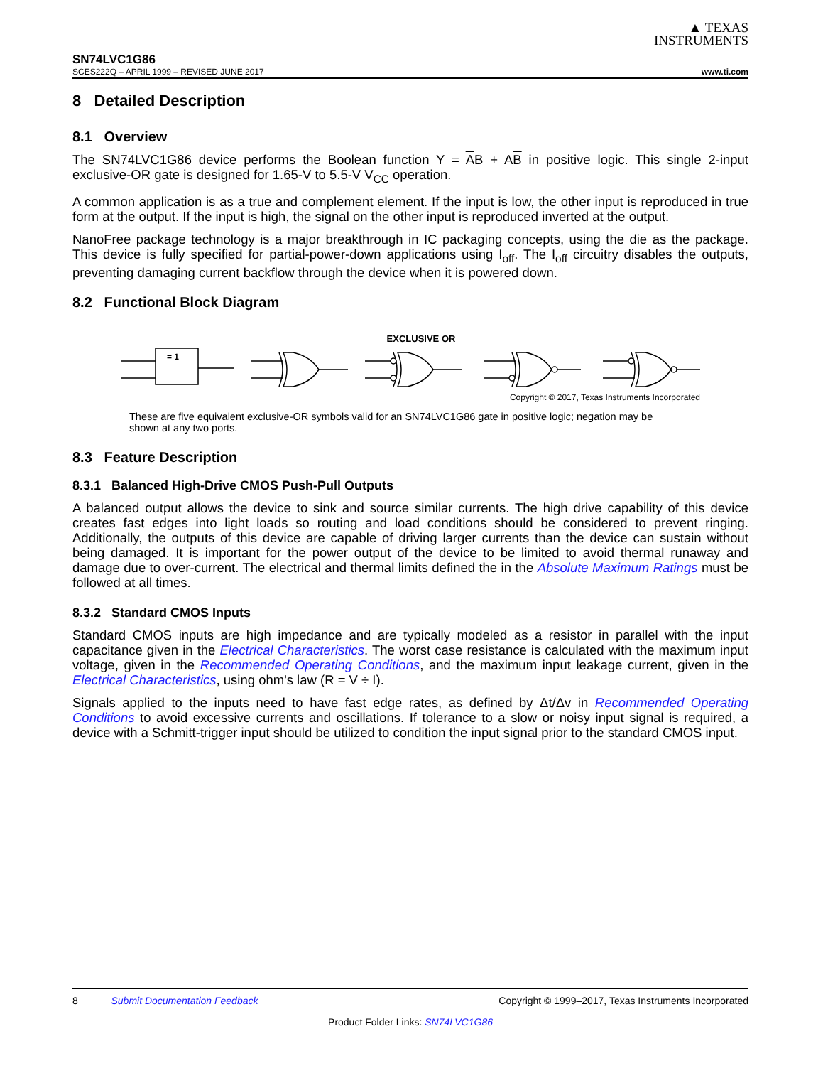▲ TEXAS
INSTRUMENTS
SN74LVC1G86
SCES222Q – APRIL 1999 – REVISED JUNE 2017 www.ti.com
8 Detailed Description
8.1 Overview
The SN74LVC1G86 device performs the Boolean function Y = AB + AB in positive logic. This single 2-input exclusive-OR gate is designed for 1.65-V to 5.5-V V<sub>CC</sub> operation.
A common application is as a true and complement element. If the input is low, the other input is reproduced in true form at the output. If the input is high, the signal on the other input is reproduced inverted at the output.
NanoFree package technology is a major breakthrough in IC packaging concepts, using the die as the package. This device is fully specified for partial-power-down applications using I<sub>off</sub>. The I<sub>off</sub> circuitry disables the outputs, preventing damaging current backflow through the device when it is powered down.
8.2 Functional Block Diagram
EXCLUSIVE OR
= 1
Copyright © 2017, Texas Instruments Incorporated
These are five equivalent exclusive-OR symbols valid for an SN74LVC1G86 gate in positive logic; negation may be shown at any two ports.
8.3 Feature Description
8.3.1 Balanced High-Drive CMOS Push-Pull Outputs
A balanced output allows the device to sink and source similar currents. The high drive capability of this device creates fast edges into light loads so routing and load conditions should be considered to prevent ringing. Additionally, the outputs of this device are capable of driving larger currents than the device can sustain without being damaged. It is important for the power output of the device to be limited to avoid thermal runaway and damage due to over-current. The electrical and thermal limits defined the in the Absolute Maximum Ratings must be followed at all times.
8.3.2 Standard CMOS Inputs
Standard CMOS inputs are high impedance and are typically modeled as a resistor in parallel with the input capacitance given in the Electrical Characteristics. The worst case resistance is calculated with the maximum input voltage, given in the Recommended Operating Conditions, and the maximum input leakage current, given in the Electrical Characteristics, using ohm's law (R = V ÷ I).
Signals applied to the inputs need to have fast edge rates, as defined by Δt/Δv in Recommended Operating Conditions to avoid excessive currents and oscillations. If tolerance to a slow or noisy input signal is required, a device with a Schmitt-trigger input should be utilized to condition the input signal prior to the standard CMOS input.
8 Submit Documentation Feedback Copyright © 1999–2017, Texas Instruments Incorporated
Product Folder Links: SN74LVC1G86